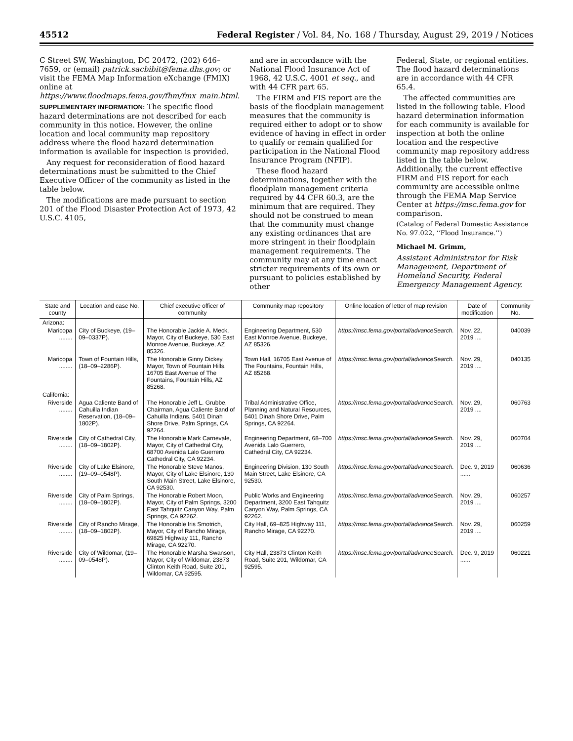45512 Federal Register / Vol. 84, No. 168 / Thursday, August 29, 2019 / Notices
C Street SW, Washington, DC 20472, (202) 646–7659, or (email) patrick.sacbibit@fema.dhs.gov; or visit the FEMA Map Information eXchange (FMIX) online at https://www.floodmaps.fema.gov/fhm/fmx_main.html.
SUPPLEMENTARY INFORMATION: The specific flood hazard determinations are not described for each community in this notice. However, the online location and local community map repository address where the flood hazard determination information is available for inspection is provided.
Any request for reconsideration of flood hazard determinations must be submitted to the Chief Executive Officer of the community as listed in the table below.
The modifications are made pursuant to section 201 of the Flood Disaster Protection Act of 1973, 42 U.S.C. 4105,
and are in accordance with the National Flood Insurance Act of 1968, 42 U.S.C. 4001 et seq., and with 44 CFR part 65.
The FIRM and FIS report are the basis of the floodplain management measures that the community is required either to adopt or to show evidence of having in effect in order to qualify or remain qualified for participation in the National Flood Insurance Program (NFIP).
These flood hazard determinations, together with the floodplain management criteria required by 44 CFR 60.3, are the minimum that are required. They should not be construed to mean that the community must change any existing ordinances that are more stringent in their floodplain management requirements. The community may at any time enact stricter requirements of its own or pursuant to policies established by other
Federal, State, or regional entities. The flood hazard determinations are in accordance with 44 CFR 65.4.
The affected communities are listed in the following table. Flood hazard determination information for each community is available for inspection at both the online location and the respective community map repository address listed in the table below. Additionally, the current effective FIRM and FIS report for each community are accessible online through the FEMA Map Service Center at https://msc.fema.gov for comparison.
(Catalog of Federal Domestic Assistance No. 97.022, ‘‘Flood Insurance.’’)
Michael M. Grimm,
Assistant Administrator for Risk Management, Department of Homeland Security, Federal Emergency Management Agency.
| State and county | Location and case No. | Chief executive officer of community | Community map repository | Online location of letter of map revision | Date of modification | Community No. |
| --- | --- | --- | --- | --- | --- | --- |
| Arizona: | | | | | | |
| Maricopa ........ | City of Buckeye, (19–09–0337P). | The Honorable Jackie A. Meck, Mayor, City of Buckeye, 530 East Monroe Avenue, Buckeye, AZ 85326. | Engineering Department, 530 East Monroe Avenue, Buckeye, AZ 85326. | https://msc.fema.gov/portal/advanceSearch. | Nov. 22, 2019 .... | 040039 |
| Maricopa ........ | Town of Fountain Hills, (18–09–2286P). | The Honorable Ginny Dickey, Mayor, Town of Fountain Hills, 16705 East Avenue of The Fountains, Fountain Hills, AZ 85268. | Town Hall, 16705 East Avenue of The Fountains, Fountain Hills, AZ 85268. | https://msc.fema.gov/portal/advanceSearch. | Nov. 29, 2019 .... | 040135 |
| California: | | | | | | |
| Riverside ........ | Agua Caliente Band of Cahuilla Indian Reservation, (18–09–1802P). | The Honorable Jeff L. Grubbe, Chairman, Agua Caliente Band of Cahuilla Indians, 5401 Dinah Shore Drive, Palm Springs, CA 92264. | Tribal Administrative Office, Planning and Natural Resources, 5401 Dinah Shore Drive, Palm Springs, CA 92264. | https://msc.fema.gov/portal/advanceSearch. | Nov. 29, 2019 .... | 060763 |
| Riverside ........ | City of Cathedral City, (18–09–1802P). | The Honorable Mark Carnevale, Mayor, City of Cathedral City, 68700 Avenida Lalo Guerrero, Cathedral City, CA 92234. | Engineering Department, 68–700 Avenida Lalo Guerrero, Cathedral City, CA 92234. | https://msc.fema.gov/portal/advanceSearch. | Nov. 29, 2019 .... | 060704 |
| Riverside ........ | City of Lake Elsinore, (19–09–0548P). | The Honorable Steve Manos, Mayor, City of Lake Elsinore, 130 South Main Street, Lake Elsinore, CA 92530. | Engineering Division, 130 South Main Street, Lake Elsinore, CA 92530. | https://msc.fema.gov/portal/advanceSearch. | Dec. 9, 2019 ...... | 060636 |
| Riverside ........ | City of Palm Springs, (18–09–1802P). | The Honorable Robert Moon, Mayor, City of Palm Springs, 3200 East Tahquitz Canyon Way, Palm Springs, CA 92262. | Public Works and Engineering Department, 3200 East Tahquitz Canyon Way, Palm Springs, CA 92262. | https://msc.fema.gov/portal/advanceSearch. | Nov. 29, 2019 .... | 060257 |
| Riverside ........ | City of Rancho Mirage, (18–09–1802P). | The Honorable Iris Smotrich, Mayor, City of Rancho Mirage, 69825 Highway 111, Rancho Mirage, CA 92270. | City Hall, 69–825 Highway 111, Rancho Mirage, CA 92270. | https://msc.fema.gov/portal/advanceSearch. | Nov. 29, 2019 .... | 060259 |
| Riverside ........ | City of Wildomar, (19–09–0548P). | The Honorable Marsha Swanson, Mayor, City of Wildomar, 23873 Clinton Keith Road, Suite 201, Wildomar, CA 92595. | City Hall, 23873 Clinton Keith Road, Suite 201, Wildomar, CA 92595. | https://msc.fema.gov/portal/advanceSearch. | Dec. 9, 2019 ...... | 060221 |